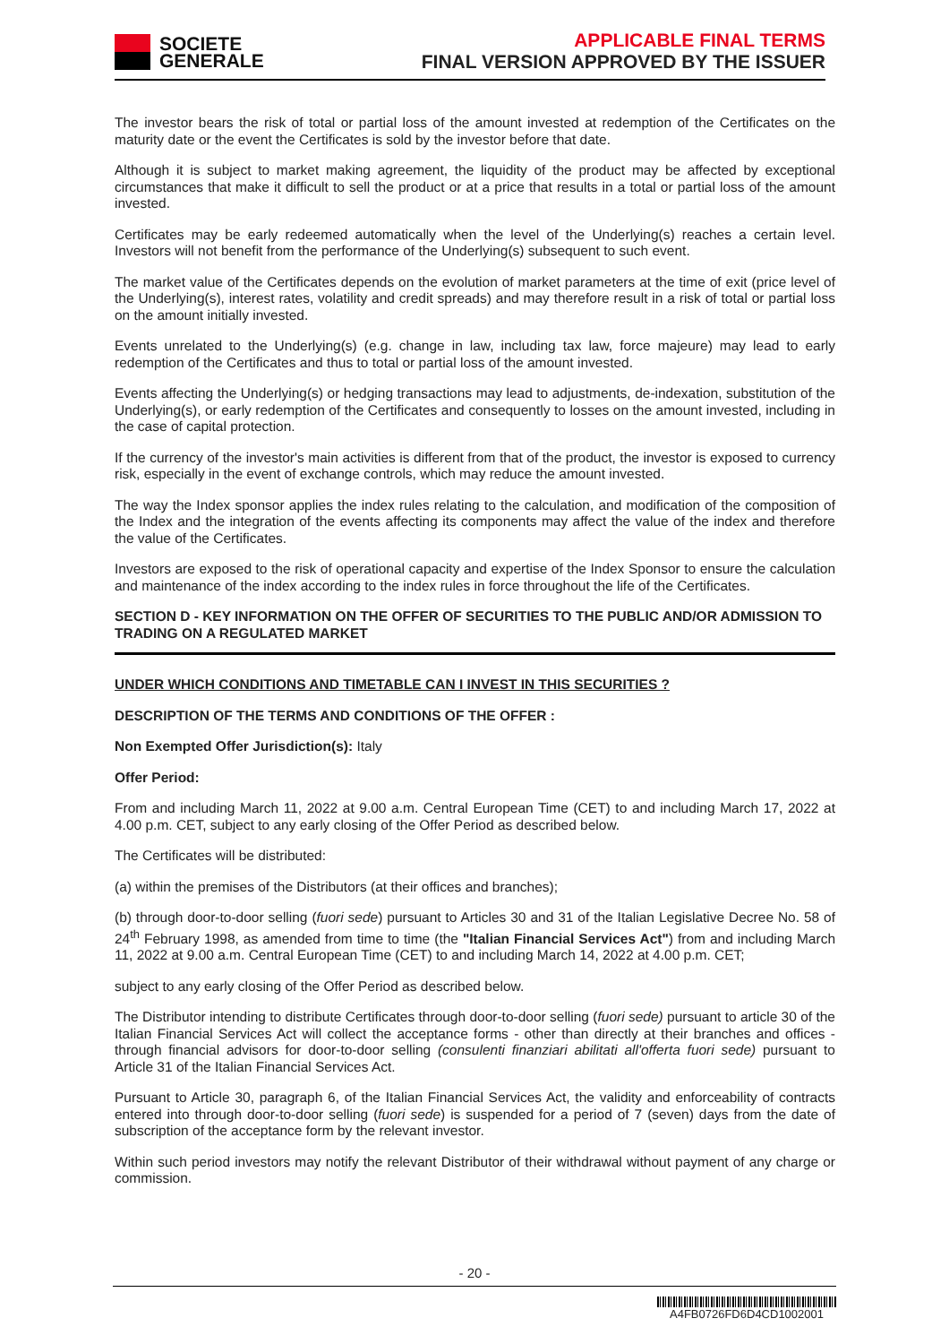SOCIETE
GENERALE
APPLICABLE FINAL TERMS
FINAL VERSION APPROVED BY THE ISSUER
The investor bears the risk of total or partial loss of the amount invested at redemption of the Certificates on the maturity date or the event the Certificates is sold by the investor before that date.
Although it is subject to market making agreement, the liquidity of the product may be affected by exceptional circumstances that make it difficult to sell the product or at a price that results in a total or partial loss of the amount invested.
Certificates may be early redeemed automatically when the level of the Underlying(s) reaches a certain level. Investors will not benefit from the performance of the Underlying(s) subsequent to such event.
The market value of the Certificates depends on the evolution of market parameters at the time of exit (price level of the Underlying(s), interest rates, volatility and credit spreads) and may therefore result in a risk of total or partial loss on the amount initially invested.
Events unrelated to the Underlying(s) (e.g. change in law, including tax law, force majeure) may lead to early redemption of the Certificates and thus to total or partial loss of the amount invested.
Events affecting the Underlying(s) or hedging transactions may lead to adjustments, de-indexation, substitution of the Underlying(s), or early redemption of the Certificates and consequently to losses on the amount invested, including in the case of capital protection.
If the currency of the investor's main activities is different from that of the product, the investor is exposed to currency risk, especially in the event of exchange controls, which may reduce the amount invested.
The way the Index sponsor applies the index rules relating to the calculation, and modification of the composition of the Index and the integration of the events affecting its components may affect the value of the index and therefore the value of the Certificates.
Investors are exposed to the risk of operational capacity and expertise of the Index Sponsor to ensure the calculation and maintenance of the index according to the index rules in force throughout the life of the Certificates.
SECTION D - KEY INFORMATION ON THE OFFER OF SECURITIES TO THE PUBLIC AND/OR ADMISSION TO TRADING ON A REGULATED MARKET
UNDER WHICH CONDITIONS AND TIMETABLE CAN I INVEST IN THIS SECURITIES ?
DESCRIPTION OF THE TERMS AND CONDITIONS OF THE OFFER :
Non Exempted Offer Jurisdiction(s): Italy
Offer Period:
From and including March 11, 2022 at 9.00 a.m. Central European Time (CET) to and including March 17, 2022 at 4.00 p.m. CET, subject to any early closing of the Offer Period as described below.
The Certificates will be distributed:
(a) within the premises of the Distributors (at their offices and branches);
(b) through door-to-door selling (fuori sede) pursuant to Articles 30 and 31 of the Italian Legislative Decree No. 58 of 24<sup>th</sup> February 1998, as amended from time to time (the "Italian Financial Services Act") from and including March 11, 2022 at 9.00 a.m. Central European Time (CET) to and including March 14, 2022 at 4.00 p.m. CET;
subject to any early closing of the Offer Period as described below.
The Distributor intending to distribute Certificates through door-to-door selling (fuori sede) pursuant to article 30 of the Italian Financial Services Act will collect the acceptance forms - other than directly at their branches and offices - through financial advisors for door-to-door selling (consulenti finanziari abilitati all'offerta fuori sede) pursuant to Article 31 of the Italian Financial Services Act.
Pursuant to Article 30, paragraph 6, of the Italian Financial Services Act, the validity and enforceability of contracts entered into through door-to-door selling (fuori sede) is suspended for a period of 7 (seven) days from the date of subscription of the acceptance form by the relevant investor.
Within such period investors may notify the relevant Distributor of their withdrawal without payment of any charge or commission.
- 20 -
A4FB0726FD6D4CD1002001